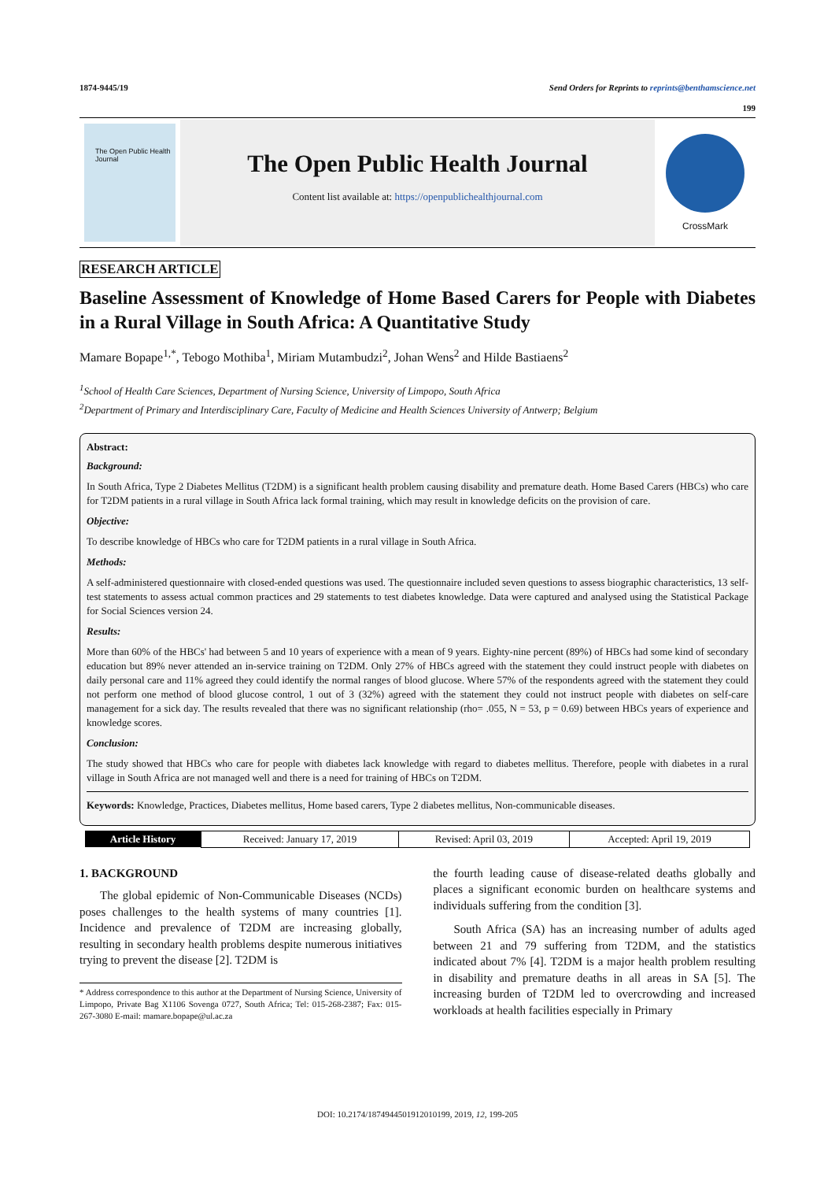1874-9445/19 Send Orders for Reprints to reprints@benthamscience.net
199
The Open Public Health Journal
The Open Public Health Journal
Content list available at: https://openpublichealthjournal.com
CrossMark
RESEARCH ARTICLE
Baseline Assessment of Knowledge of Home Based Carers for People with Diabetes in a Rural Village in South Africa: A Quantitative Study
Mamare Bopape<sup>1,*</sup>, Tebogo Mothiba<sup>1</sup>, Miriam Mutambudzi<sup>2</sup>, Johan Wens<sup>2</sup> and Hilde Bastiaens<sup>2</sup>
<sup>1</sup> School of Health Care Sciences, Department of Nursing Science, University of Limpopo, South Africa
<sup>2</sup> Department of Primary and Interdisciplinary Care, Faculty of Medicine and Health Sciences University of Antwerp; Belgium
Abstract:
Background:
In South Africa, Type 2 Diabetes Mellitus (T2DM) is a significant health problem causing disability and premature death. Home Based Carers (HBCs) who care for T2DM patients in a rural village in South Africa lack formal training, which may result in knowledge deficits on the provision of care.
Objective:
To describe knowledge of HBCs who care for T2DM patients in a rural village in South Africa.
Methods:
A self-administered questionnaire with closed-ended questions was used. The questionnaire included seven questions to assess biographic characteristics, 13 self-test statements to assess actual common practices and 29 statements to test diabetes knowledge. Data were captured and analysed using the Statistical Package for Social Sciences version 24.
Results:
More than 60% of the HBCs' had between 5 and 10 years of experience with a mean of 9 years. Eighty-nine percent (89%) of HBCs had some kind of secondary education but 89% never attended an in-service training on T2DM. Only 27% of HBCs agreed with the statement they could instruct people with diabetes on daily personal care and 11% agreed they could identify the normal ranges of blood glucose. Where 57% of the respondents agreed with the statement they could not perform one method of blood glucose control, 1 out of 3 (32%) agreed with the statement they could not instruct people with diabetes on self-care management for a sick day. The results revealed that there was no significant relationship (rho= .055, N = 53, p = 0.69) between HBCs years of experience and knowledge scores.
Conclusion:
The study showed that HBCs who care for people with diabetes lack knowledge with regard to diabetes mellitus. Therefore, people with diabetes in a rural village in South Africa are not managed well and there is a need for training of HBCs on T2DM.
Keywords: Knowledge, Practices, Diabetes mellitus, Home based carers, Type 2 diabetes mellitus, Non-communicable diseases.
| Article History | Received: January 17, 2019 | Revised: April 03, 2019 | Accepted: April 19, 2019 |
1. BACKGROUND
The global epidemic of Non-Communicable Diseases (NCDs) poses challenges to the health systems of many countries [1]. Incidence and prevalence of T2DM are increasing globally, resulting in secondary health problems despite numerous initiatives trying to prevent the disease [2]. T2DM is
* Address correspondence to this author at the Department of Nursing Science, University of Limpopo, Private Bag X1106 Sovenga 0727, South Africa; Tel: 015-268-2387; Fax: 015-267-3080 E-mail: mamare.bopape@ul.ac.za
the fourth leading cause of disease-related deaths globally and places a significant economic burden on healthcare systems and individuals suffering from the condition [3].
South Africa (SA) has an increasing number of adults aged between 21 and 79 suffering from T2DM, and the statistics indicated about 7% [4]. T2DM is a major health problem resulting in disability and premature deaths in all areas in SA [5]. The increasing burden of T2DM led to overcrowding and increased workloads at health facilities especially in Primary
DOI: 10.2174/1874944501912010199, 2019, 12, 199-205